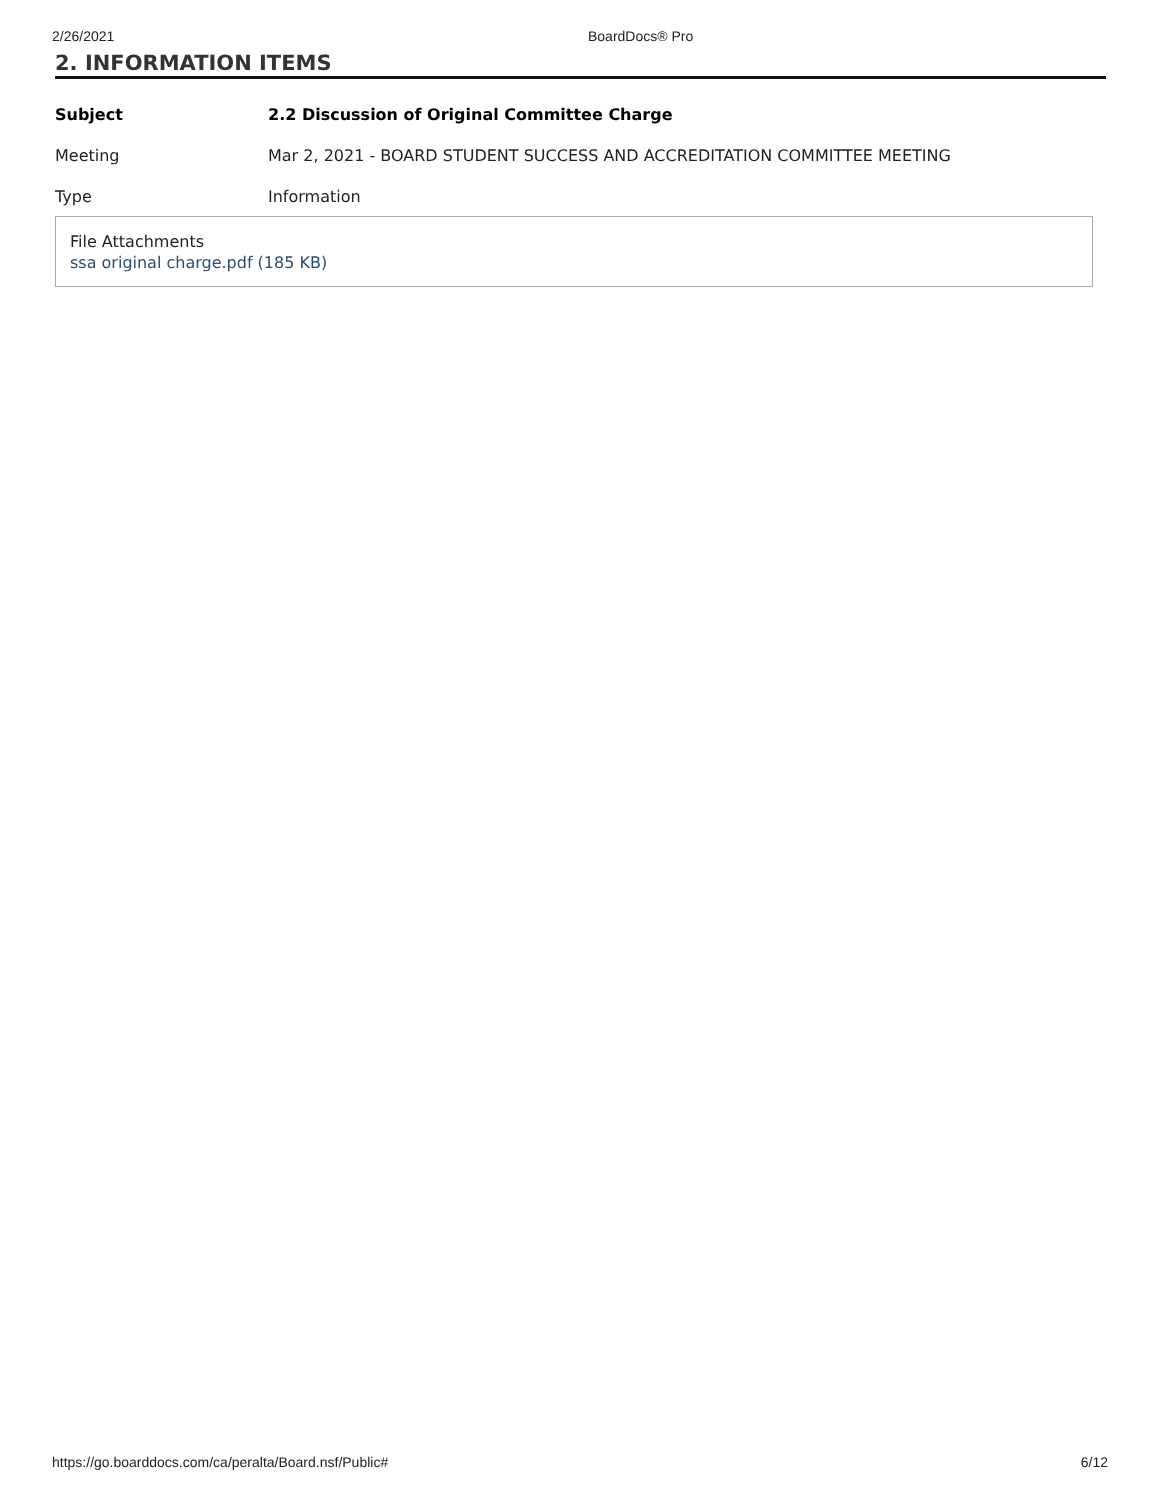2/26/2021 BoardDocs® Pro
2. INFORMATION ITEMS
Subject 2.2 Discussion of Original Committee Charge
Meeting Mar 2, 2021 - BOARD STUDENT SUCCESS AND ACCREDITATION COMMITTEE MEETING
Type Information
File Attachments
ssa original charge.pdf (185 KB)
https://go.boarddocs.com/ca/peralta/Board.nsf/Public# 6/12